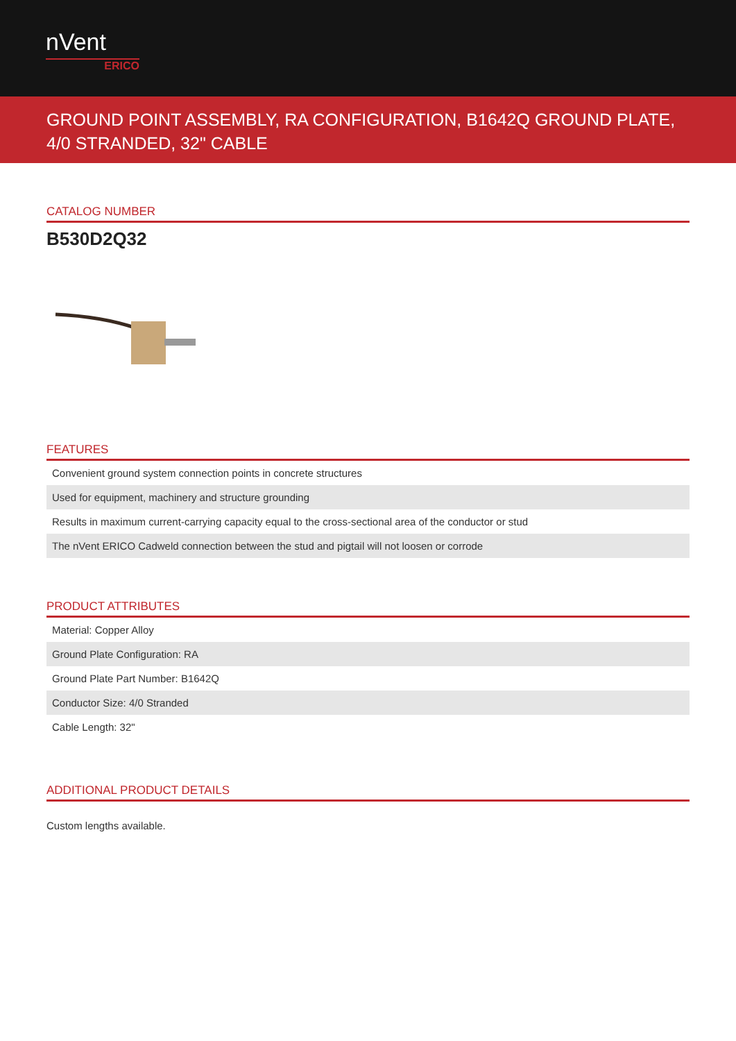nVent
ERICO
GROUND POINT ASSEMBLY, RA CONFIGURATION, B1642Q GROUND PLATE, 4/0 STRANDED, 32" CABLE
CATALOG NUMBER
B530D2Q32
FEATURES
| Convenient ground system connection points in concrete structures |
| Used for equipment, machinery and structure grounding |
| Results in maximum current-carrying capacity equal to the cross-sectional area of the conductor or stud |
| The nVent ERICO Cadweld connection between the stud and pigtail will not loosen or corrode |
PRODUCT ATTRIBUTES
| Material: Copper Alloy |
| Ground Plate Configuration: RA |
| Ground Plate Part Number: B1642Q |
| Conductor Size: 4/0 Stranded |
| Cable Length: 32" |
ADDITIONAL PRODUCT DETAILS
Custom lengths available.